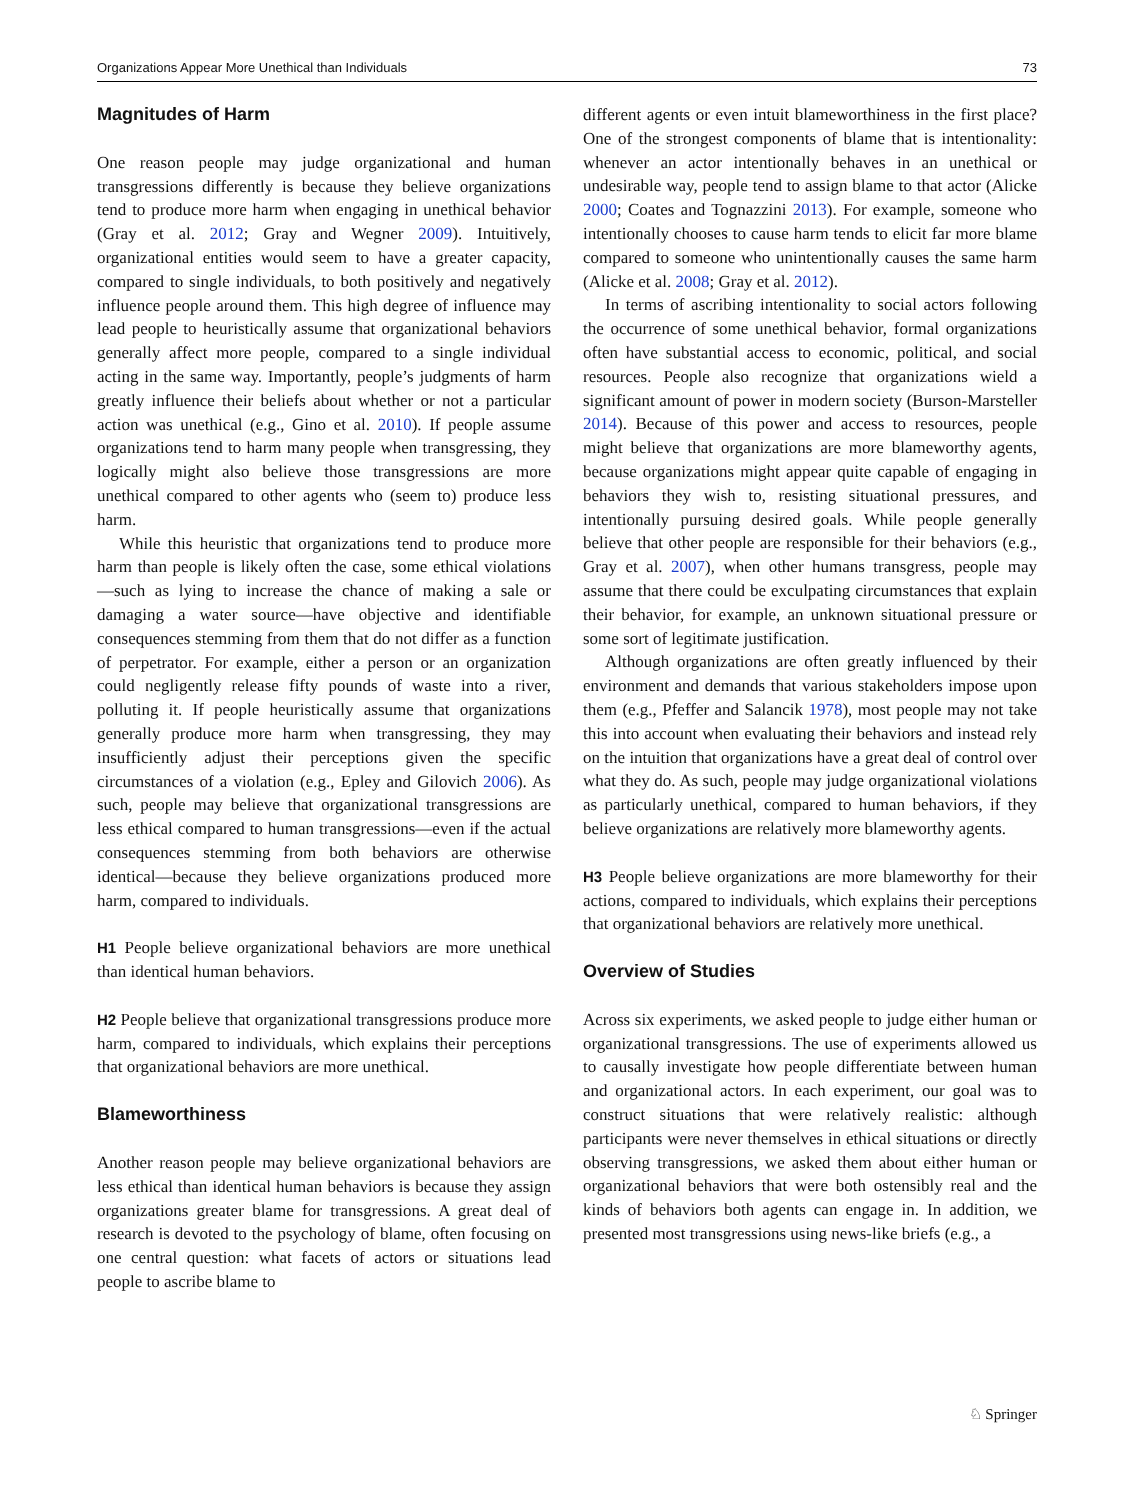Organizations Appear More Unethical than Individuals 73
Magnitudes of Harm
One reason people may judge organizational and human transgressions differently is because they believe organizations tend to produce more harm when engaging in unethical behavior (Gray et al. 2012; Gray and Wegner 2009). Intuitively, organizational entities would seem to have a greater capacity, compared to single individuals, to both positively and negatively influence people around them. This high degree of influence may lead people to heuristically assume that organizational behaviors generally affect more people, compared to a single individual acting in the same way. Importantly, people’s judgments of harm greatly influence their beliefs about whether or not a particular action was unethical (e.g., Gino et al. 2010). If people assume organizations tend to harm many people when transgressing, they logically might also believe those transgressions are more unethical compared to other agents who (seem to) produce less harm.
While this heuristic that organizations tend to produce more harm than people is likely often the case, some ethical violations—such as lying to increase the chance of making a sale or damaging a water source—have objective and identifiable consequences stemming from them that do not differ as a function of perpetrator. For example, either a person or an organization could negligently release fifty pounds of waste into a river, polluting it. If people heuristically assume that organizations generally produce more harm when transgressing, they may insufficiently adjust their perceptions given the specific circumstances of a violation (e.g., Epley and Gilovich 2006). As such, people may believe that organizational transgressions are less ethical compared to human transgressions—even if the actual consequences stemming from both behaviors are otherwise identical—because they believe organizations produced more harm, compared to individuals.
H1 People believe organizational behaviors are more unethical than identical human behaviors.
H2 People believe that organizational transgressions produce more harm, compared to individuals, which explains their perceptions that organizational behaviors are more unethical.
Blameworthiness
Another reason people may believe organizational behaviors are less ethical than identical human behaviors is because they assign organizations greater blame for transgressions. A great deal of research is devoted to the psychology of blame, often focusing on one central question: what facets of actors or situations lead people to ascribe blame to
different agents or even intuit blameworthiness in the first place? One of the strongest components of blame that is intentionality: whenever an actor intentionally behaves in an unethical or undesirable way, people tend to assign blame to that actor (Alicke 2000; Coates and Tognazzini 2013). For example, someone who intentionally chooses to cause harm tends to elicit far more blame compared to someone who unintentionally causes the same harm (Alicke et al. 2008; Gray et al. 2012).
In terms of ascribing intentionality to social actors following the occurrence of some unethical behavior, formal organizations often have substantial access to economic, political, and social resources. People also recognize that organizations wield a significant amount of power in modern society (Burson-Marsteller 2014). Because of this power and access to resources, people might believe that organizations are more blameworthy agents, because organizations might appear quite capable of engaging in behaviors they wish to, resisting situational pressures, and intentionally pursuing desired goals. While people generally believe that other people are responsible for their behaviors (e.g., Gray et al. 2007), when other humans transgress, people may assume that there could be exculpating circumstances that explain their behavior, for example, an unknown situational pressure or some sort of legitimate justification.
Although organizations are often greatly influenced by their environment and demands that various stakeholders impose upon them (e.g., Pfeffer and Salancik 1978), most people may not take this into account when evaluating their behaviors and instead rely on the intuition that organizations have a great deal of control over what they do. As such, people may judge organizational violations as particularly unethical, compared to human behaviors, if they believe organizations are relatively more blameworthy agents.
H3 People believe organizations are more blameworthy for their actions, compared to individuals, which explains their perceptions that organizational behaviors are relatively more unethical.
Overview of Studies
Across six experiments, we asked people to judge either human or organizational transgressions. The use of experiments allowed us to causally investigate how people differentiate between human and organizational actors. In each experiment, our goal was to construct situations that were relatively realistic: although participants were never themselves in ethical situations or directly observing transgressions, we asked them about either human or organizational behaviors that were both ostensibly real and the kinds of behaviors both agents can engage in. In addition, we presented most transgressions using news-like briefs (e.g., a
♘ Springer